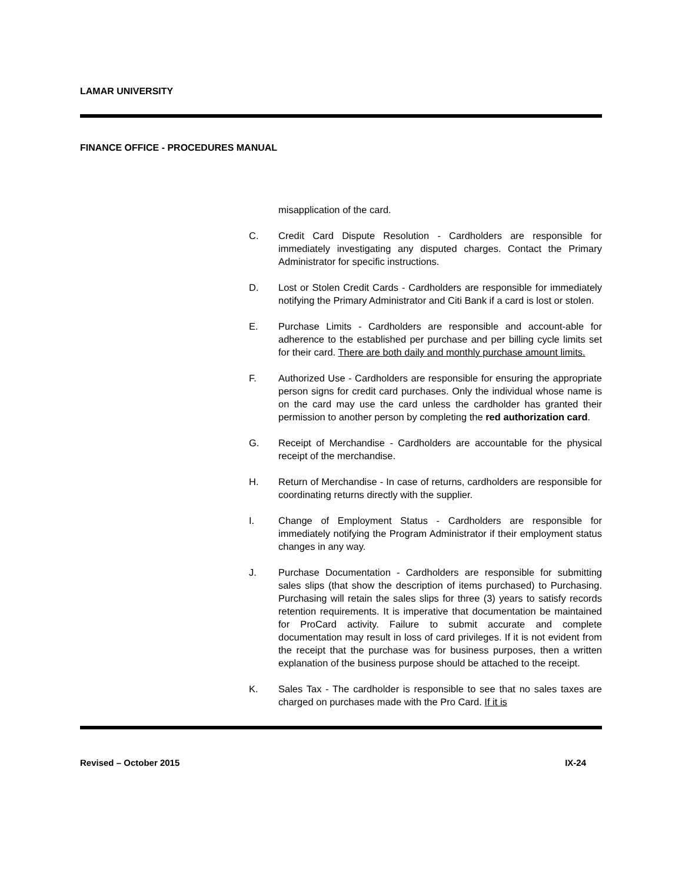LAMAR UNIVERSITY
FINANCE OFFICE - PROCEDURES MANUAL
misapplication of the card.
C. Credit Card Dispute Resolution - Cardholders are responsible for immediately investigating any disputed charges. Contact the Primary Administrator for specific instructions.
D. Lost or Stolen Credit Cards - Cardholders are responsible for immediately notifying the Primary Administrator and Citi Bank if a card is lost or stolen.
E. Purchase Limits - Cardholders are responsible and account-able for adherence to the established per purchase and per billing cycle limits set for their card. There are both daily and monthly purchase amount limits.
F. Authorized Use - Cardholders are responsible for ensuring the appropriate person signs for credit card purchases. Only the individual whose name is on the card may use the card unless the cardholder has granted their permission to another person by completing the red authorization card.
G. Receipt of Merchandise - Cardholders are accountable for the physical receipt of the merchandise.
H. Return of Merchandise - In case of returns, cardholders are responsible for coordinating returns directly with the supplier.
I. Change of Employment Status - Cardholders are responsible for immediately notifying the Program Administrator if their employment status changes in any way.
J. Purchase Documentation - Cardholders are responsible for submitting sales slips (that show the description of items purchased) to Purchasing. Purchasing will retain the sales slips for three (3) years to satisfy records retention requirements. It is imperative that documentation be maintained for ProCard activity. Failure to submit accurate and complete documentation may result in loss of card privileges. If it is not evident from the receipt that the purchase was for business purposes, then a written explanation of the business purpose should be attached to the receipt.
K. Sales Tax - The cardholder is responsible to see that no sales taxes are charged on purchases made with the Pro Card. If it is
Revised – October 2015 IX-24